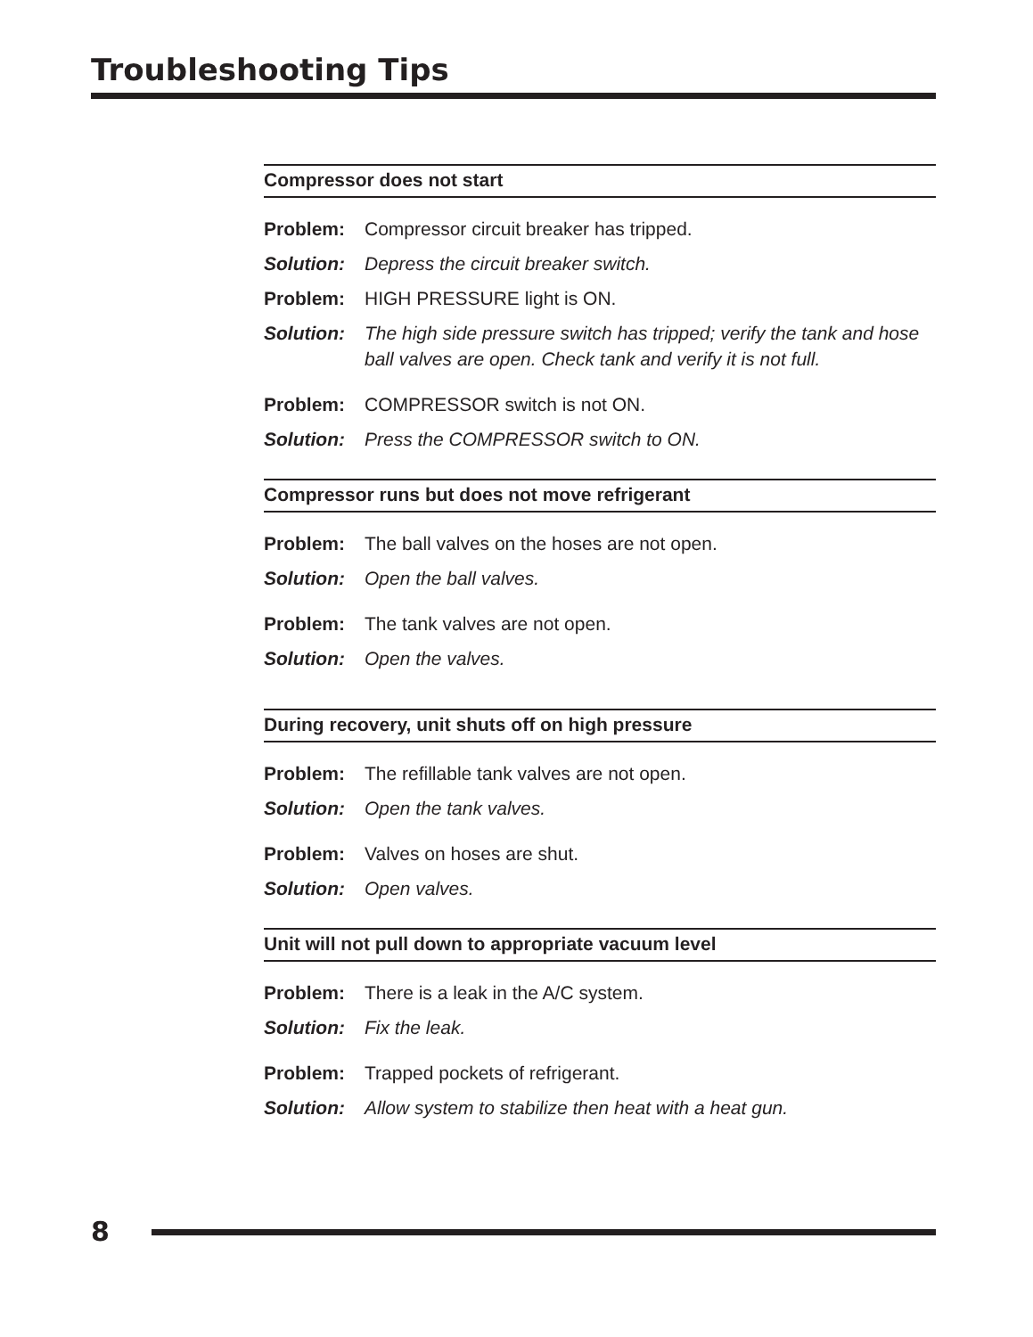Troubleshooting Tips
Compressor does not start
Problem: Compressor circuit breaker has tripped.
Solution: Depress the circuit breaker switch.
Problem: HIGH PRESSURE light is ON.
Solution: The high side pressure switch has tripped; verify the tank and hose ball valves are open. Check tank and verify it is not full.
Problem: COMPRESSOR switch is not ON.
Solution: Press the COMPRESSOR switch to ON.
Compressor runs but does not move refrigerant
Problem: The ball valves on the hoses are not open.
Solution: Open the ball valves.
Problem: The tank valves are not open.
Solution: Open the valves.
During recovery, unit shuts off on high pressure
Problem: The refillable tank valves are not open.
Solution: Open the tank valves.
Problem: Valves on hoses are shut.
Solution: Open valves.
Unit will not pull down to appropriate vacuum level
Problem: There is a leak in the A/C system.
Solution: Fix the leak.
Problem: Trapped pockets of refrigerant.
Solution: Allow system to stabilize then heat with a heat gun.
8